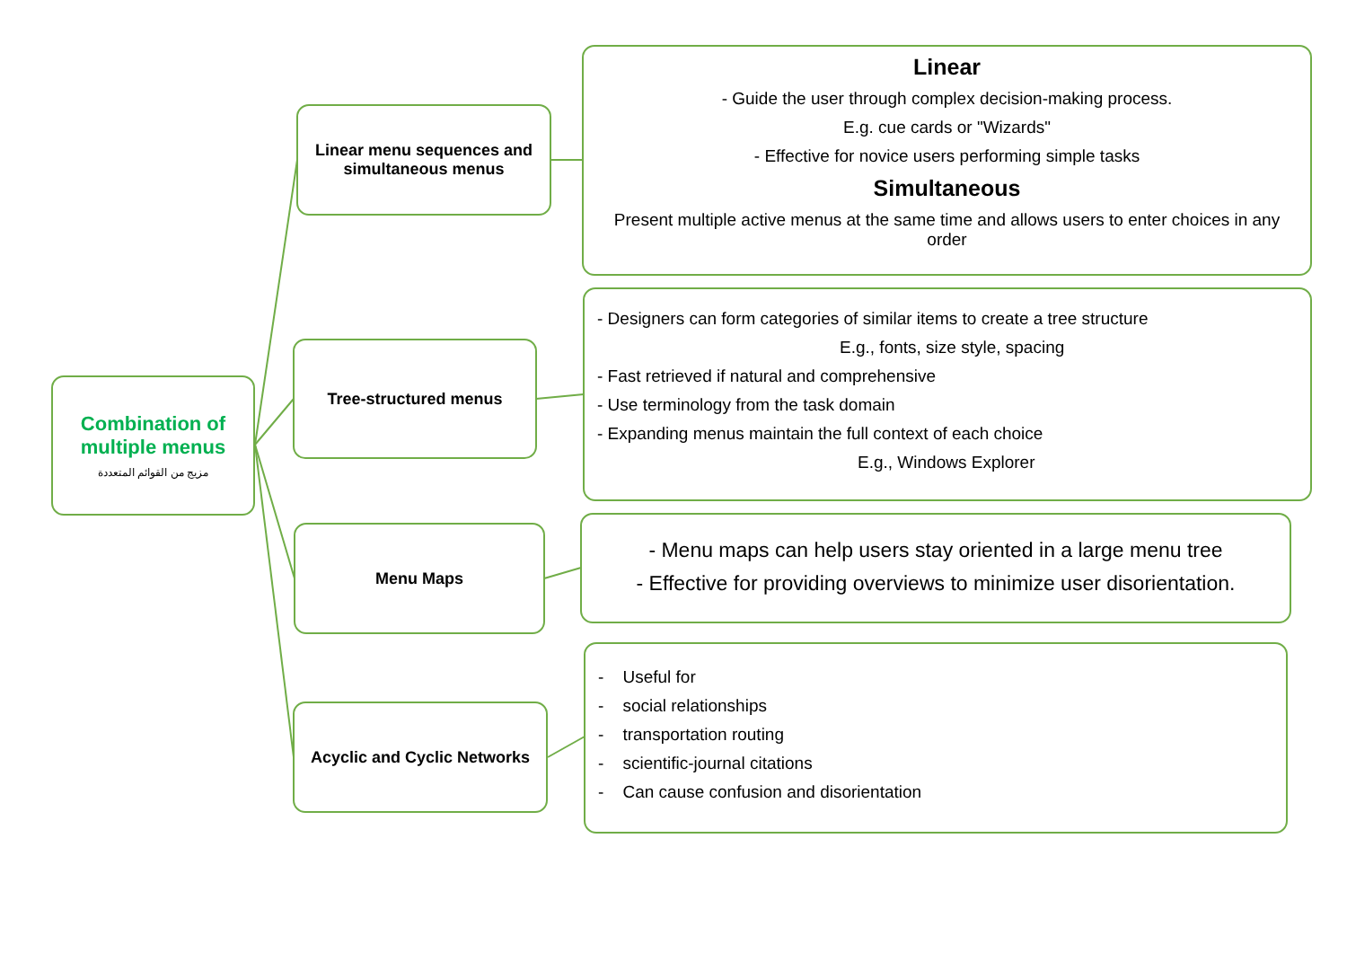Combination of
multiple menus
مزيج من القوائم المتعددة
Linear menu sequences and simultaneous menus
Tree-structured menus
Menu Maps
Acyclic and Cyclic Networks
Linear
- Guide the user through complex decision-making process.
E.g. cue cards or "Wizards"
- Effective for novice users performing simple tasks
Simultaneous
Present multiple active menus at the same time and allows users to enter choices in any order
- Designers can form categories of similar items to create a tree structure
E.g., fonts, size style, spacing
- Fast retrieved if natural and comprehensive
- Use terminology from the task domain
- Expanding menus maintain the full context of each choice
E.g., Windows Explorer
- Menu maps can help users stay oriented in a large menu tree
- Effective for providing overviews to minimize user disorientation.
- Useful for
- social relationships
- transportation routing
- scientific-journal citations
- Can cause confusion and disorientation